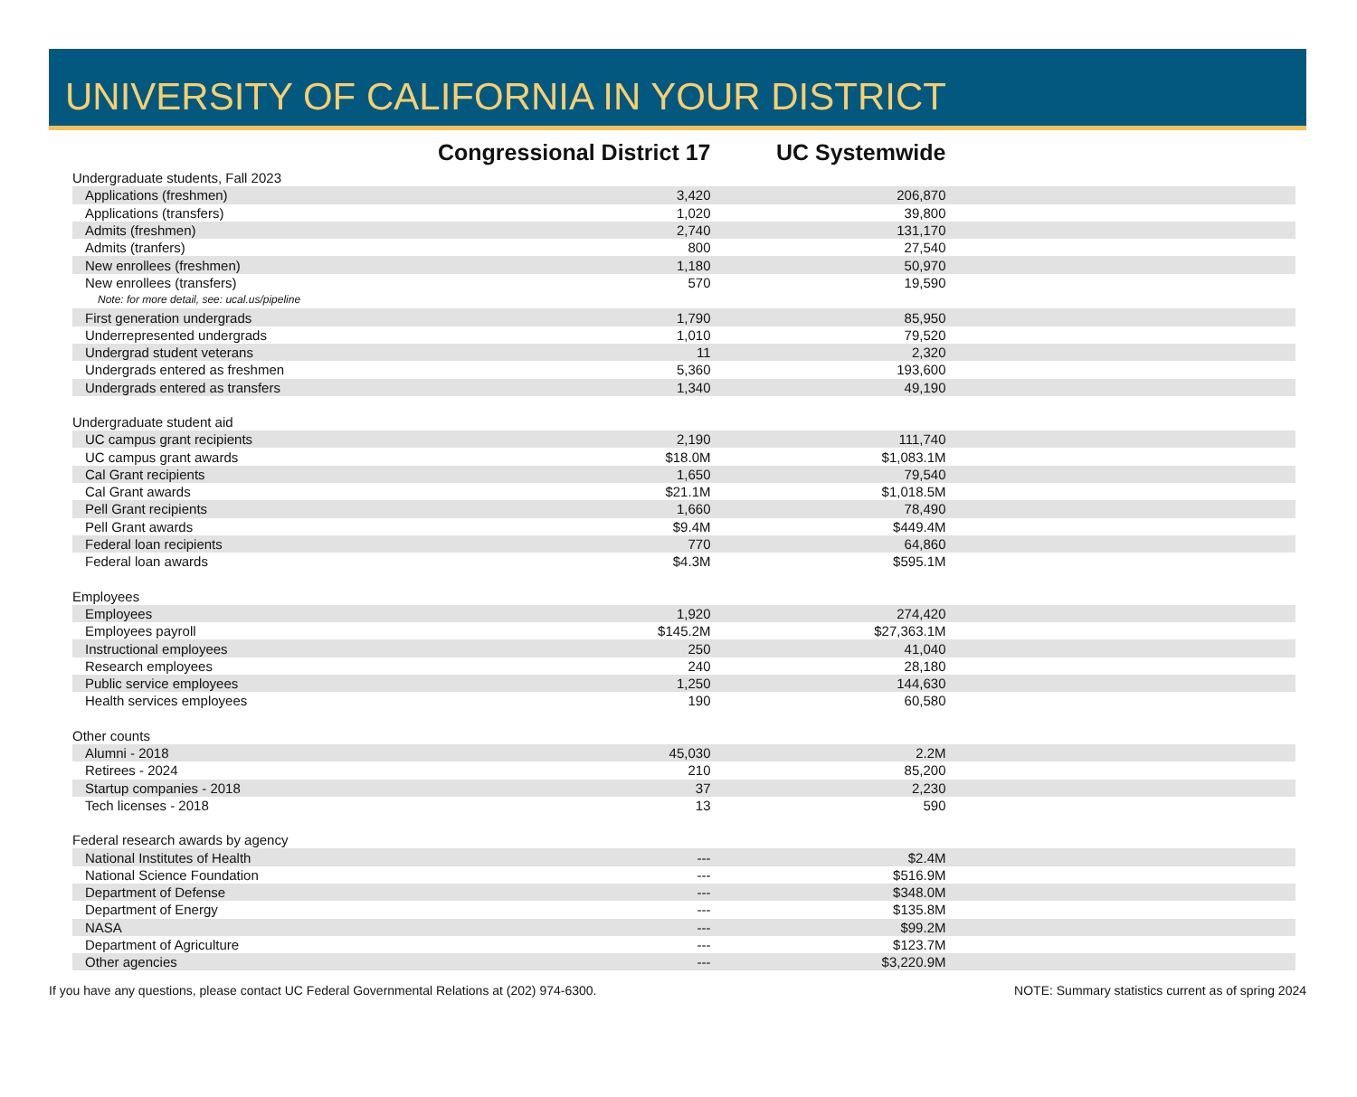UNIVERSITY OF CALIFORNIA IN YOUR DISTRICT
| | Congressional District 17 | UC Systemwide | |
| --- | --- | --- | --- |
| Undergraduate students, Fall 2023 | | | |
| Applications (freshmen) | 3,420 | 206,870 | |
| Applications (transfers) | 1,020 | 39,800 | |
| Admits (freshmen) | 2,740 | 131,170 | |
| Admits (tranfers) | 800 | 27,540 | |
| New enrollees (freshmen) | 1,180 | 50,970 | |
| New enrollees (transfers) | 570 | 19,590 | |
| Note: for more detail, see: ucal.us/pipeline | | | |
| First generation undergrads | 1,790 | 85,950 | |
| Underrepresented undergrads | 1,010 | 79,520 | |
| Undergrad student veterans | 11 | 2,320 | |
| Undergrads entered as freshmen | 5,360 | 193,600 | |
| Undergrads entered as transfers | 1,340 | 49,190 | |
| Undergraduate student aid | | | |
| UC campus grant recipients | 2,190 | 111,740 | |
| UC campus grant awards | $18.0M | $1,083.1M | |
| Cal Grant recipients | 1,650 | 79,540 | |
| Cal Grant awards | $21.1M | $1,018.5M | |
| Pell Grant recipients | 1,660 | 78,490 | |
| Pell Grant awards | $9.4M | $449.4M | |
| Federal loan recipients | 770 | 64,860 | |
| Federal loan awards | $4.3M | $595.1M | |
| Employees | | | |
| Employees | 1,920 | 274,420 | |
| Employees payroll | $145.2M | $27,363.1M | |
| Instructional employees | 250 | 41,040 | |
| Research employees | 240 | 28,180 | |
| Public service employees | 1,250 | 144,630 | |
| Health services employees | 190 | 60,580 | |
| Other counts | | | |
| Alumni - 2018 | 45,030 | 2.2M | |
| Retirees - 2024 | 210 | 85,200 | |
| Startup companies - 2018 | 37 | 2,230 | |
| Tech licenses - 2018 | 13 | 590 | |
| Federal research awards by agency | | | |
| National Institutes of Health | --- | $2.4M | |
| National Science Foundation | --- | $516.9M | |
| Department of Defense | --- | $348.0M | |
| Department of Energy | --- | $135.8M | |
| NASA | --- | $99.2M | |
| Department of Agriculture | --- | $123.7M | |
| Other agencies | --- | $3,220.9M | |
If you have any questions, please contact UC Federal Governmental Relations at (202) 974-6300. NOTE: Summary statistics current as of spring 2024